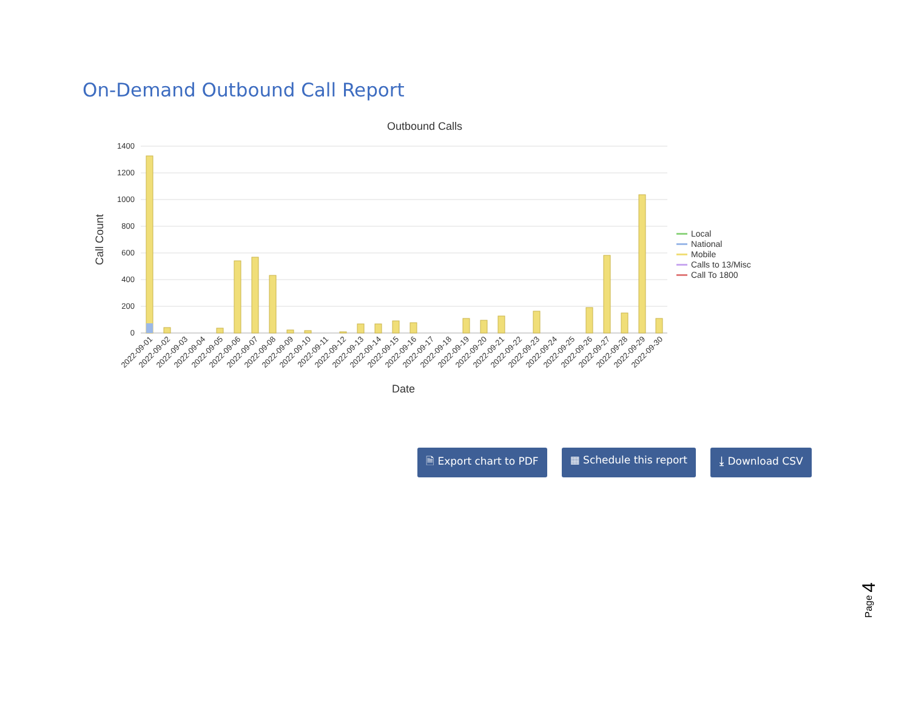On-Demand Outbound Call Report
Outbound Calls
1400
1200
1000
800
600
400
200
0
Call Count
2022-09-01
2022-09-02
2022-09-03
2022-09-04
2022-09-05
2022-09-06
2022-09-07
2022-09-08
2022-09-09
2022-09-10
2022-09-11
2022-09-12
2022-09-13
2022-09-14
2022-09-15
2022-09-16
2022-09-17
2022-09-18
2022-09-19
2022-09-20
2022-09-21
2022-09-22
2022-09-23
2022-09-24
2022-09-25
2022-09-26
2022-09-27
2022-09-28
2022-09-29
2022-09-30
Date
Local
National
Mobile
Calls to 13/Misc
Call To 1800
🗎 Export chart to PDF ▦ Schedule this report ⤓ Download CSV
Page 4